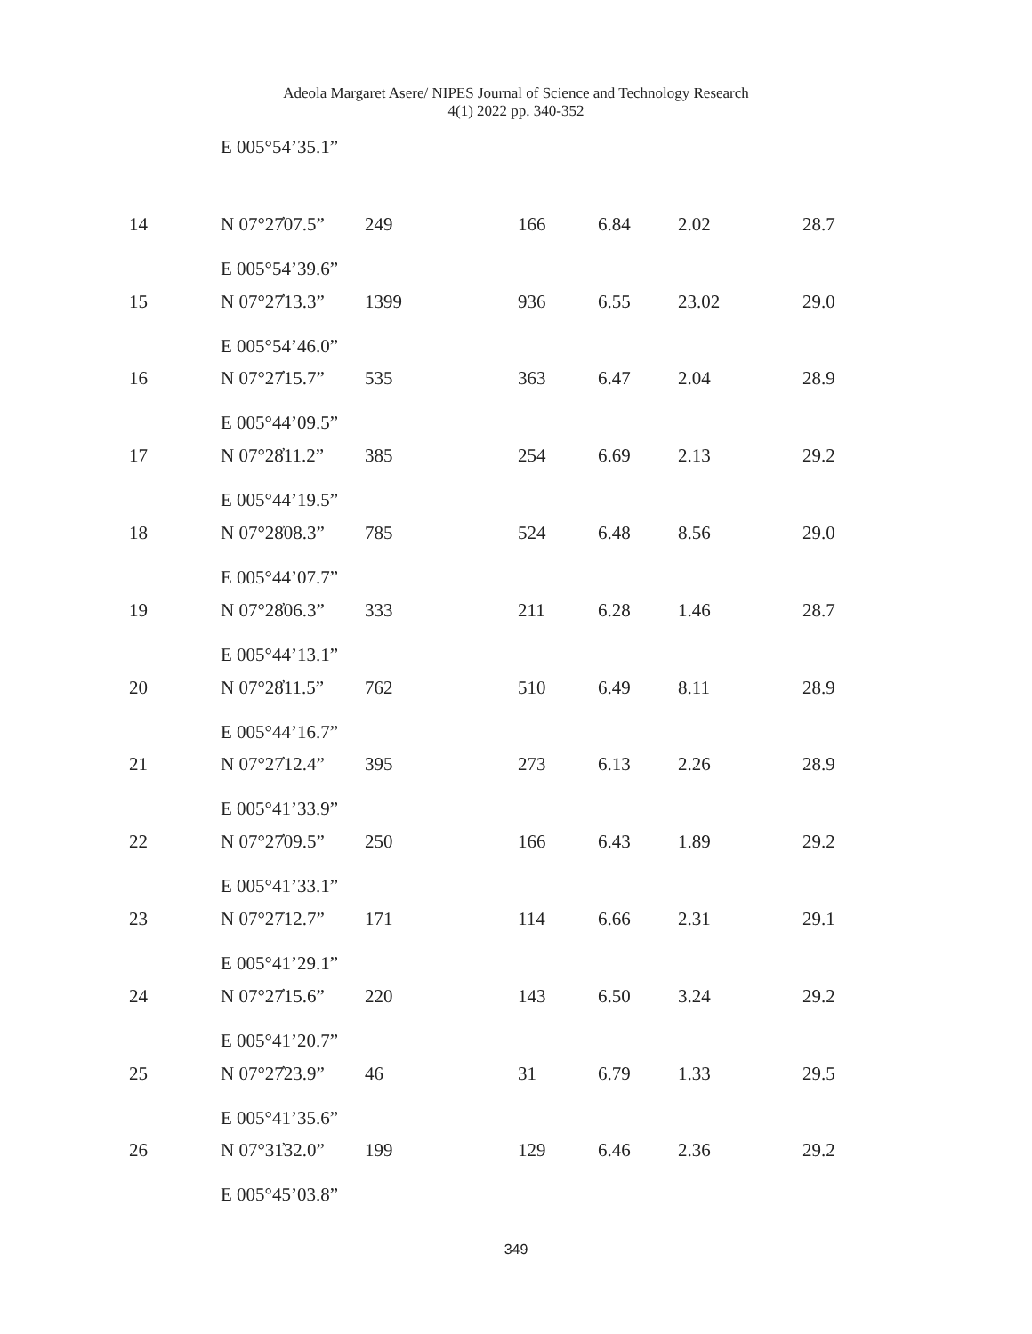Adeola Margaret Asere/ NIPES Journal of Science and Technology Research
4(1) 2022 pp. 340-352
| | E 005°54’35.1” | | | | | |
| 14 | N 07°27̓07.5” E 005°54’39.6” | 249 | 166 | 6.84 | 2.02 | 28.7 |
| 15 | N 07°27̓13.3” E 005°54’46.0” | 1399 | 936 | 6.55 | 23.02 | 29.0 |
| 16 | N 07°27̓15.7” E 005°44’09.5” | 535 | 363 | 6.47 | 2.04 | 28.9 |
| 17 | N 07°28̓11.2” E 005°44’19.5” | 385 | 254 | 6.69 | 2.13 | 29.2 |
| 18 | N 07°28̓08.3” E 005°44’07.7” | 785 | 524 | 6.48 | 8.56 | 29.0 |
| 19 | N 07°28̓06.3” E 005°44’13.1” | 333 | 211 | 6.28 | 1.46 | 28.7 |
| 20 | N 07°28̓11.5” E 005°44’16.7” | 762 | 510 | 6.49 | 8.11 | 28.9 |
| 21 | N 07°27̓12.4” E 005°41’33.9” | 395 | 273 | 6.13 | 2.26 | 28.9 |
| 22 | N 07°27̓09.5” E 005°41’33.1” | 250 | 166 | 6.43 | 1.89 | 29.2 |
| 23 | N 07°27̓12.7” E 005°41’29.1” | 171 | 114 | 6.66 | 2.31 | 29.1 |
| 24 | N 07°27̓15.6” E 005°41’20.7” | 220 | 143 | 6.50 | 3.24 | 29.2 |
| 25 | N 07°27̓23.9” E 005°41’35.6” | 46 | 31 | 6.79 | 1.33 | 29.5 |
| 26 | N 07°31̓32.0” E 005°45’03.8” | 199 | 129 | 6.46 | 2.36 | 29.2 |
349